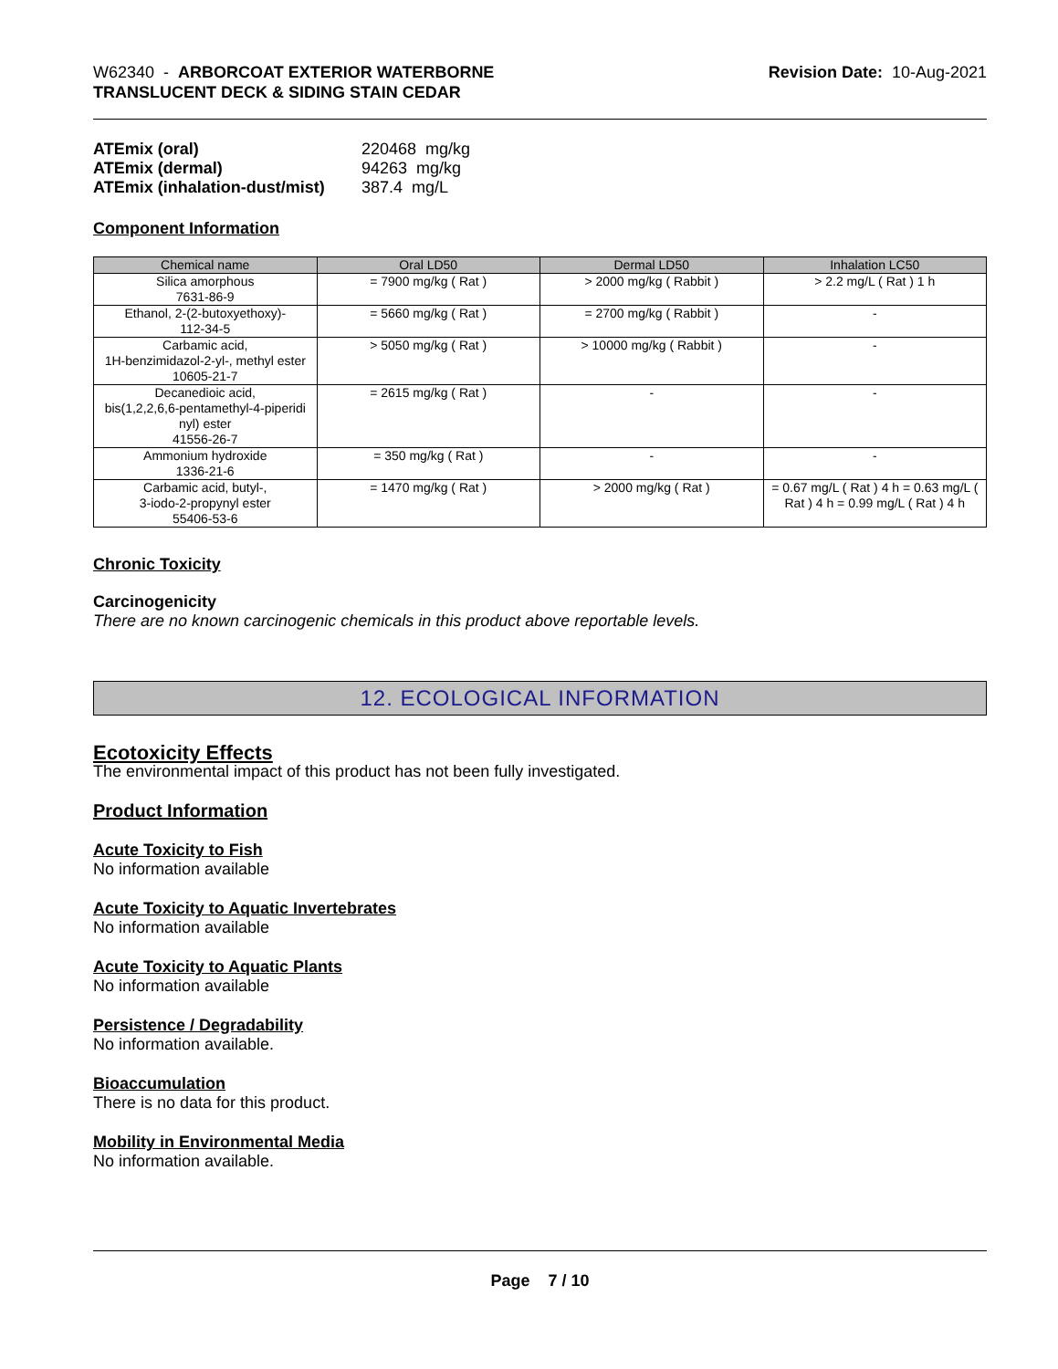W62340 - ARBORCOAT EXTERIOR WATERBORNE
TRANSLUCENT DECK & SIDING STAIN CEDAR
Revision Date: 10-Aug-2021
ATEmix (oral) 220468 mg/kg ATEmix (dermal) 94263 mg/kg ATEmix (inhalation-dust/mist) 387.4 mg/L
Component Information
| Chemical name | Oral LD50 | Dermal LD50 | Inhalation LC50 |
| --- | --- | --- | --- |
| Silica amorphous 7631-86-9 | = 7900 mg/kg ( Rat ) | > 2000 mg/kg ( Rabbit ) | > 2.2 mg/L ( Rat ) 1 h |
| Ethanol, 2-(2-butoxyethoxy)- 112-34-5 | = 5660 mg/kg ( Rat ) | = 2700 mg/kg ( Rabbit ) | - |
| Carbamic acid, 1H-benzimidazol-2-yl-, methyl ester 10605-21-7 | > 5050 mg/kg ( Rat ) | > 10000 mg/kg ( Rabbit ) | - |
| Decanedioic acid, bis(1,2,2,6,6-pentamethyl-4-piperidi nyl) ester 41556-26-7 | = 2615 mg/kg ( Rat ) | - | - |
| Ammonium hydroxide 1336-21-6 | = 350 mg/kg ( Rat ) | - | - |
| Carbamic acid, butyl-, 3-iodo-2-propynyl ester 55406-53-6 | = 1470 mg/kg ( Rat ) | > 2000 mg/kg ( Rat ) | = 0.67 mg/L ( Rat ) 4 h = 0.63 mg/L ( Rat ) 4 h = 0.99 mg/L ( Rat ) 4 h |
Chronic Toxicity
Carcinogenicity
There are no known carcinogenic chemicals in this product above reportable levels.
12. ECOLOGICAL INFORMATION
Ecotoxicity Effects
The environmental impact of this product has not been fully investigated.
Product Information
Acute Toxicity to Fish
No information available
Acute Toxicity to Aquatic Invertebrates
No information available
Acute Toxicity to Aquatic Plants
No information available
Persistence / Degradability
No information available.
Bioaccumulation
There is no data for this product.
Mobility in Environmental Media
No information available.
Page 7 / 10